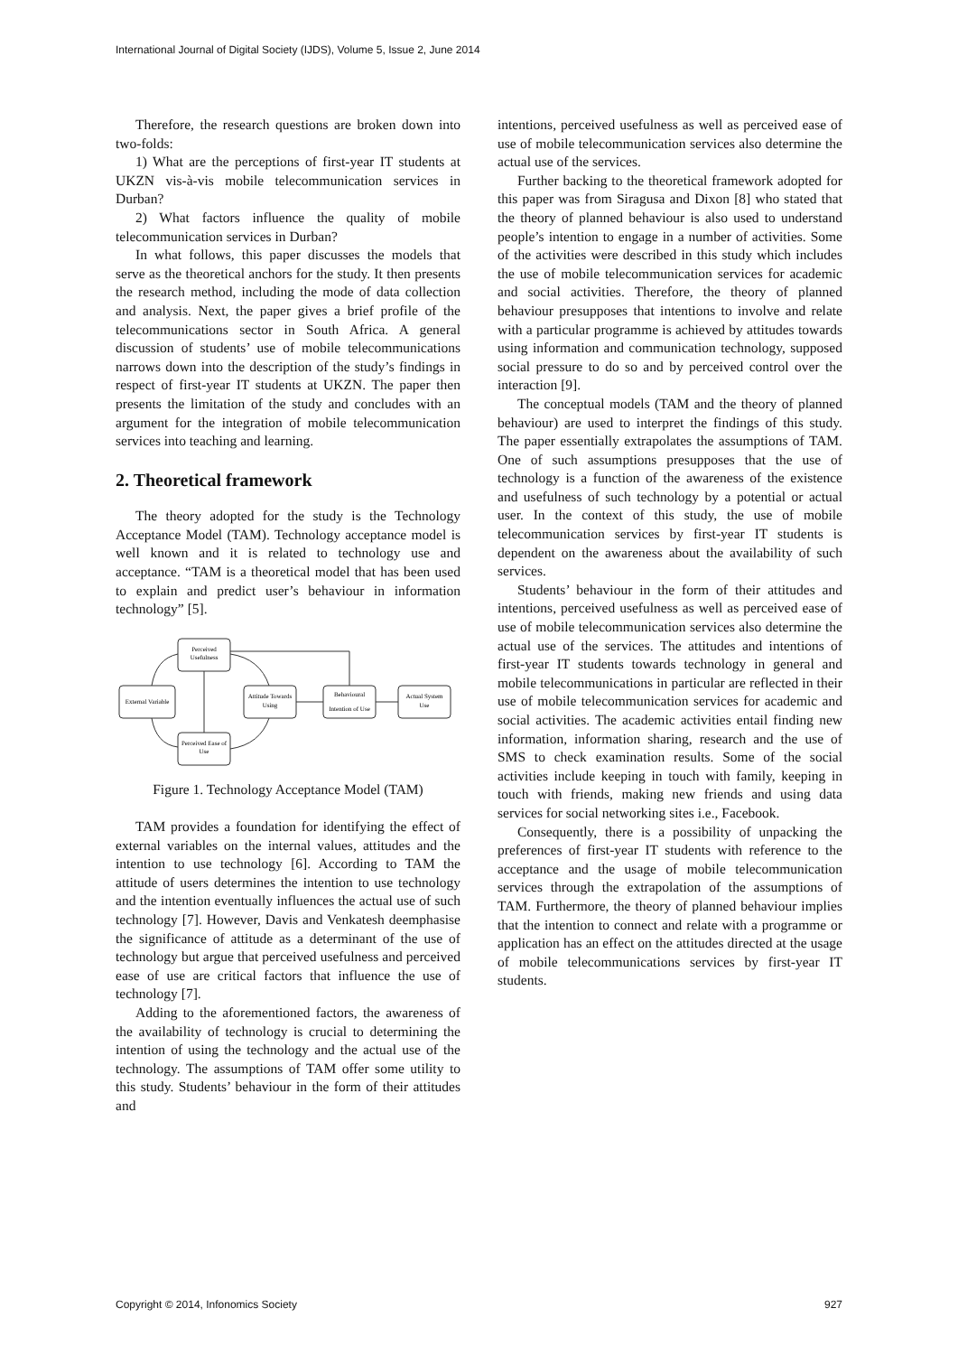International Journal of Digital Society (IJDS), Volume 5, Issue 2, June 2014
Therefore, the research questions are broken down into two-folds:
1) What are the perceptions of first-year IT students at UKZN vis-à-vis mobile telecommunication services in Durban?
2) What factors influence the quality of mobile telecommunication services in Durban?
In what follows, this paper discusses the models that serve as the theoretical anchors for the study. It then presents the research method, including the mode of data collection and analysis. Next, the paper gives a brief profile of the telecommunications sector in South Africa. A general discussion of students’ use of mobile telecommunications narrows down into the description of the study’s findings in respect of first-year IT students at UKZN. The paper then presents the limitation of the study and concludes with an argument for the integration of mobile telecommunication services into teaching and learning.
2. Theoretical framework
The theory adopted for the study is the Technology Acceptance Model (TAM). Technology acceptance model is well known and it is related to technology use and acceptance. “TAM is a theoretical model that has been used to explain and predict user’s behaviour in information technology” [5].
External Variable
Perceived
Usefulness
Perceived Ease of
Use
Attitude Towards
Using
Behavioural
Intention of Use
Actual System
Use
Figure 1. Technology Acceptance Model (TAM)
TAM provides a foundation for identifying the effect of external variables on the internal values, attitudes and the intention to use technology [6]. According to TAM the attitude of users determines the intention to use technology and the intention eventually influences the actual use of such technology [7]. However, Davis and Venkatesh deemphasise the significance of attitude as a determinant of the use of technology but argue that perceived usefulness and perceived ease of use are critical factors that influence the use of technology [7].
Adding to the aforementioned factors, the awareness of the availability of technology is crucial to determining the intention of using the technology and the actual use of the technology. The assumptions of TAM offer some utility to this study. Students’ behaviour in the form of their attitudes and
intentions, perceived usefulness as well as perceived ease of use of mobile telecommunication services also determine the actual use of the services.
Further backing to the theoretical framework adopted for this paper was from Siragusa and Dixon [8] who stated that the theory of planned behaviour is also used to understand people’s intention to engage in a number of activities. Some of the activities were described in this study which includes the use of mobile telecommunication services for academic and social activities. Therefore, the theory of planned behaviour presupposes that intentions to involve and relate with a particular programme is achieved by attitudes towards using information and communication technology, supposed social pressure to do so and by perceived control over the interaction [9].
The conceptual models (TAM and the theory of planned behaviour) are used to interpret the findings of this study. The paper essentially extrapolates the assumptions of TAM. One of such assumptions presupposes that the use of technology is a function of the awareness of the existence and usefulness of such technology by a potential or actual user. In the context of this study, the use of mobile telecommunication services by first-year IT students is dependent on the awareness about the availability of such services.
Students’ behaviour in the form of their attitudes and intentions, perceived usefulness as well as perceived ease of use of mobile telecommunication services also determine the actual use of the services. The attitudes and intentions of first-year IT students towards technology in general and mobile telecommunications in particular are reflected in their use of mobile telecommunication services for academic and social activities. The academic activities entail finding new information, information sharing, research and the use of SMS to check examination results. Some of the social activities include keeping in touch with family, keeping in touch with friends, making new friends and using data services for social networking sites i.e., Facebook.
Consequently, there is a possibility of unpacking the preferences of first-year IT students with reference to the acceptance and the usage of mobile telecommunication services through the extrapolation of the assumptions of TAM. Furthermore, the theory of planned behaviour implies that the intention to connect and relate with a programme or application has an effect on the attitudes directed at the usage of mobile telecommunications services by first-year IT students.
Copyright © 2014, Infonomics Society 927